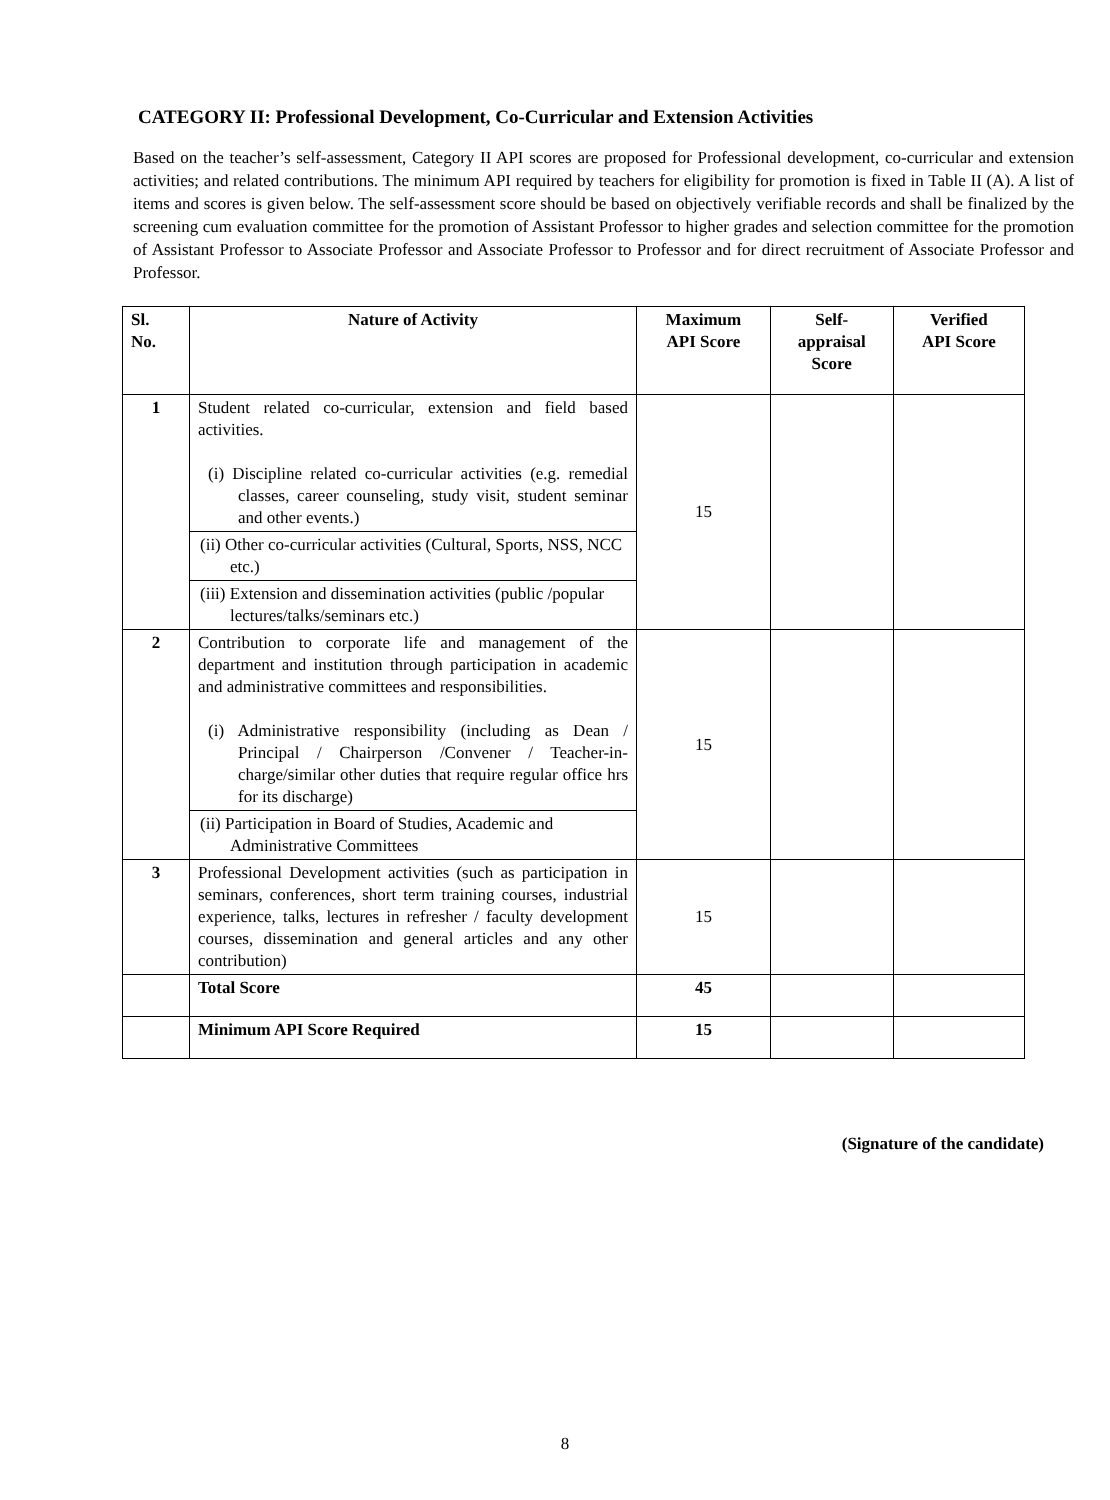CATEGORY II: Professional Development, Co-Curricular and Extension Activities
Based on the teacher’s self-assessment, Category II API scores are proposed for Professional development, co-curricular and extension activities; and related contributions. The minimum API required by teachers for eligibility for promotion is fixed in Table II (A). A list of items and scores is given below. The self-assessment score should be based on objectively verifiable records and shall be finalized by the screening cum evaluation committee for the promotion of Assistant Professor to higher grades and selection committee for the promotion of Assistant Professor to Associate Professor and Associate Professor to Professor and for direct recruitment of Associate Professor and Professor.
| Sl. No. | Nature of Activity | Maximum API Score | Self- appraisal Score | Verified API Score |
| --- | --- | --- | --- | --- |
| 1 | Student related co-curricular, extension and field based activities. (i) Discipline related co-curricular activities (e.g. remedial classes, career counseling, study visit, student seminar and other events.) | 15 | | |
| | (ii) Other co-curricular activities (Cultural, Sports, NSS, NCC etc.) | | | |
| | (iii) Extension and dissemination activities (public /popular lectures/talks/seminars etc.) | | | |
| 2 | Contribution to corporate life and management of the department and institution through participation in academic and administrative committees and responsibilities. (i) Administrative responsibility (including as Dean / Principal / Chairperson /Convener / Teacher-in-charge/similar other duties that require regular office hrs for its discharge) | 15 | | |
| | (ii) Participation in Board of Studies, Academic and Administrative Committees | | | |
| 3 | Professional Development activities (such as participation in seminars, conferences, short term training courses, industrial experience, talks, lectures in refresher / faculty development courses, dissemination and general articles and any other contribution) | 15 | | |
| | Total Score | 45 | | |
| | Minimum API Score Required | 15 | | |
(Signature of the candidate)
8